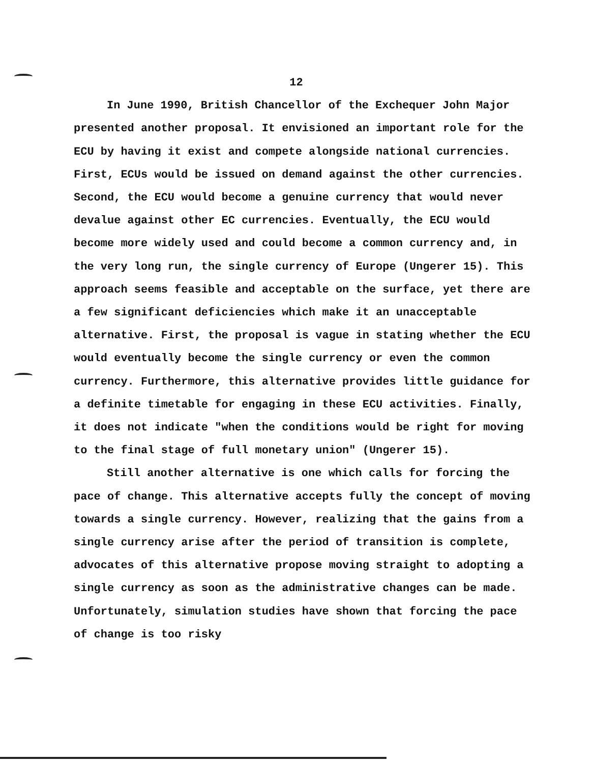12
In June 1990, British Chancellor of the Exchequer John Major presented another proposal. It envisioned an important role for the ECU by having it exist and compete alongside national currencies. First, ECUs would be issued on demand against the other currencies. Second, the ECU would become a genuine currency that would never devalue against other EC currencies. Eventually, the ECU would become more widely used and could become a common currency and, in the very long run, the single currency of Europe (Ungerer 15). This approach seems feasible and acceptable on the surface, yet there are a few significant deficiencies which make it an unacceptable alternative. First, the proposal is vague in stating whether the ECU would eventually become the single currency or even the common currency. Furthermore, this alternative provides little guidance for a definite timetable for engaging in these ECU activities. Finally, it does not indicate "when the conditions would be right for moving to the final stage of full monetary union" (Ungerer 15).
Still another alternative is one which calls for forcing the pace of change. This alternative accepts fully the concept of moving towards a single currency. However, realizing that the gains from a single currency arise after the period of transition is complete, advocates of this alternative propose moving straight to adopting a single currency as soon as the administrative changes can be made. Unfortunately, simulation studies have shown that forcing the pace of change is too risky